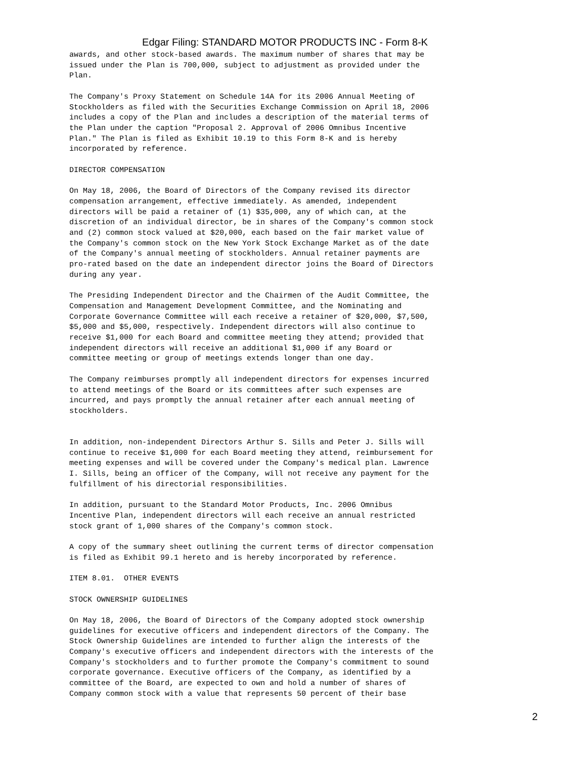Edgar Filing: STANDARD MOTOR PRODUCTS INC - Form 8-K
awards, and other stock-based awards. The maximum number of shares that may be
issued under the Plan is 700,000, subject to adjustment as provided under the
Plan.

The Company's Proxy Statement on Schedule 14A for its 2006 Annual Meeting of
Stockholders as filed with the Securities Exchange Commission on April 18, 2006
includes a copy of the Plan and includes a description of the material terms of
the Plan under the caption "Proposal 2. Approval of 2006 Omnibus Incentive
Plan." The Plan is filed as Exhibit 10.19 to this Form 8-K and is hereby
incorporated by reference.

DIRECTOR COMPENSATION

On May 18, 2006, the Board of Directors of the Company revised its director
compensation arrangement, effective immediately. As amended, independent
directors will be paid a retainer of (1) $35,000, any of which can, at the
discretion of an individual director, be in shares of the Company's common stock
and (2) common stock valued at $20,000, each based on the fair market value of
the Company's common stock on the New York Stock Exchange Market as of the date
of the Company's annual meeting of stockholders. Annual retainer payments are
pro-rated based on the date an independent director joins the Board of Directors
during any year.

The Presiding Independent Director and the Chairmen of the Audit Committee, the
Compensation and Management Development Committee, and the Nominating and
Corporate Governance Committee will each receive a retainer of $20,000, $7,500,
$5,000 and $5,000, respectively. Independent directors will also continue to
receive $1,000 for each Board and committee meeting they attend; provided that
independent directors will receive an additional $1,000 if any Board or
committee meeting or group of meetings extends longer than one day.

The Company reimburses promptly all independent directors for expenses incurred
to attend meetings of the Board or its committees after such expenses are
incurred, and pays promptly the annual retainer after each annual meeting of
stockholders.


In addition, non-independent Directors Arthur S. Sills and Peter J. Sills will
continue to receive $1,000 for each Board meeting they attend, reimbursement for
meeting expenses and will be covered under the Company's medical plan. Lawrence
I. Sills, being an officer of the Company, will not receive any payment for the
fulfillment of his directorial responsibilities.

In addition, pursuant to the Standard Motor Products, Inc. 2006 Omnibus
Incentive Plan, independent directors will each receive an annual restricted
stock grant of 1,000 shares of the Company's common stock.

A copy of the summary sheet outlining the current terms of director compensation
is filed as Exhibit 99.1 hereto and is hereby incorporated by reference.

ITEM 8.01.  OTHER EVENTS

STOCK OWNERSHIP GUIDELINES

On May 18, 2006, the Board of Directors of the Company adopted stock ownership
guidelines for executive officers and independent directors of the Company. The
Stock Ownership Guidelines are intended to further align the interests of the
Company's executive officers and independent directors with the interests of the
Company's stockholders and to further promote the Company's commitment to sound
corporate governance. Executive officers of the Company, as identified by a
committee of the Board, are expected to own and hold a number of shares of
Company common stock with a value that represents 50 percent of their base
2